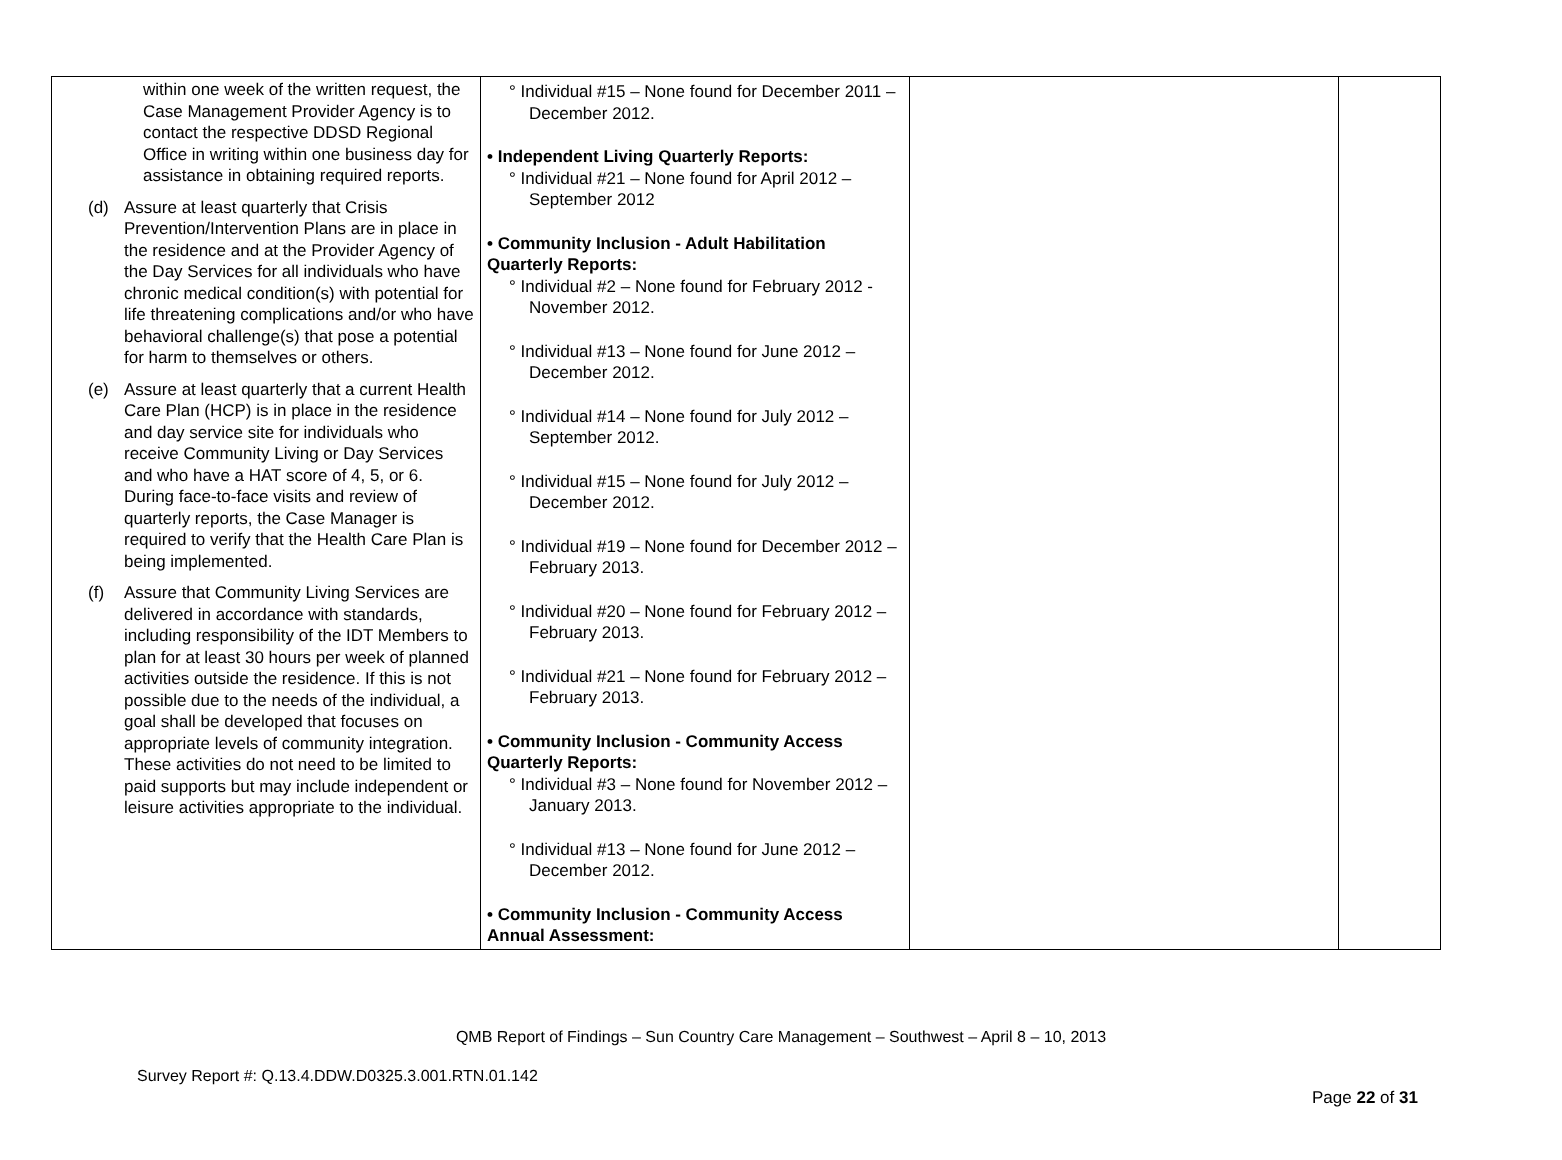| within one week of the written request, the Case Management Provider Agency is to contact the respective DDSD Regional Office in writing within one business day for assistance in obtaining required reports. (d) Assure at least quarterly that Crisis Prevention/Intervention Plans are in place in the residence and at the Provider Agency of the Day Services for all individuals who have chronic medical condition(s) with potential for life threatening complications and/or who have behavioral challenge(s) that pose a potential for harm to themselves or others. (e) Assure at least quarterly that a current Health Care Plan (HCP) is in place in the residence and day service site for individuals who receive Community Living or Day Services and who have a HAT score of 4, 5, or 6. During face-to-face visits and review of quarterly reports, the Case Manager is required to verify that the Health Care Plan is being implemented. (f) Assure that Community Living Services are delivered in accordance with standards, including responsibility of the IDT Members to plan for at least 30 hours per week of planned activities outside the residence. If this is not possible due to the needs of the individual, a goal shall be developed that focuses on appropriate levels of community integration. These activities do not need to be limited to paid supports but may include independent or leisure activities appropriate to the individual. | ° Individual #15 – None found for December 2011 – December 2012. • Independent Living Quarterly Reports: ° Individual #21 – None found for April 2012 – September 2012 • Community Inclusion - Adult Habilitation Quarterly Reports: ° Individual #2 – None found for February 2012 - November 2012. ° Individual #13 – None found for June 2012 – December 2012. ° Individual #14 – None found for July 2012 – September 2012. ° Individual #15 – None found for July 2012 – December 2012. ° Individual #19 – None found for December 2012 – February 2013. ° Individual #20 – None found for February 2012 – February 2013. ° Individual #21 – None found for February 2012 – February 2013. • Community Inclusion - Community Access Quarterly Reports: ° Individual #3 – None found for November 2012 – January 2013. ° Individual #13 – None found for June 2012 – December 2012. • Community Inclusion - Community Access Annual Assessment: | | |
QMB Report of Findings – Sun Country Care Management – Southwest – April 8 – 10, 2013
Survey Report #: Q.13.4.DDW.D0325.3.001.RTN.01.142
Page 22 of 31